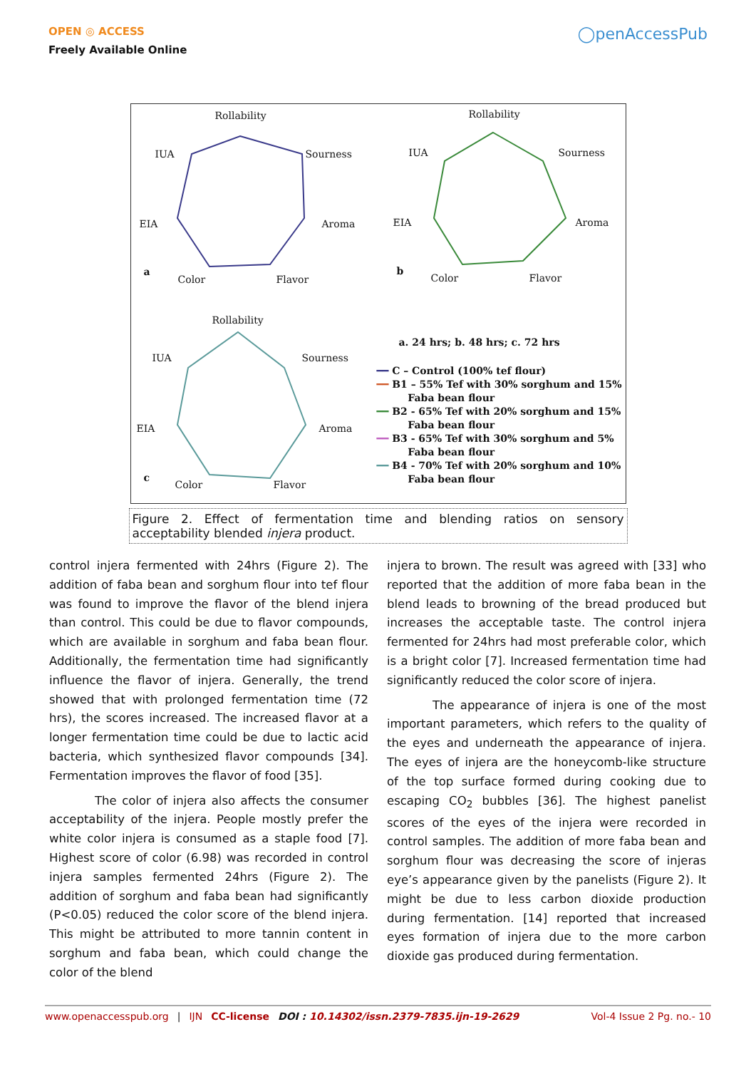OPEN ◎ ACCESS
Freely Available Online
◯penAccessPub
Rollability
Sourness
Aroma
Flavor
Color
a
EIA
IUA
Rollability
Sourness
Aroma
Flavor
Color
b
EIA
IUA
Rollability
Sourness
Aroma
Flavor
Color
c
EIA
IUA
a. 24 hrs; b. 48 hrs; c. 72 hrs
━━ C – Control (100% tef flour)
━━ B1 – 55% Tef with 30% sorghum and 15%
Faba bean flour
━━ B2 - 65% Tef with 20% sorghum and 15%
Faba bean flour
━━ B3 - 65% Tef with 30% sorghum and 5%
Faba bean flour
━━ B4 - 70% Tef with 20% sorghum and 10%
Faba bean flour
Figure 2. Effect of fermentation time and blending ratios on sensory acceptability blended injera product.
control injera fermented with 24hrs (Figure 2). The addition of faba bean and sorghum flour into tef flour was found to improve the flavor of the blend injera than control. This could be due to flavor compounds, which are available in sorghum and faba bean flour. Additionally, the fermentation time had significantly influence the flavor of injera. Generally, the trend showed that with prolonged fermentation time (72 hrs), the scores increased. The increased flavor at a longer fermentation time could be due to lactic acid bacteria, which synthesized flavor compounds [34]. Fermentation improves the flavor of food [35].
The color of injera also affects the consumer acceptability of the injera. People mostly prefer the white color injera is consumed as a staple food [7]. Highest score of color (6.98) was recorded in control injera samples fermented 24hrs (Figure 2). The addition of sorghum and faba bean had significantly (P<0.05) reduced the color score of the blend injera. This might be attributed to more tannin content in sorghum and faba bean, which could change the color of the blend
injera to brown. The result was agreed with [33] who reported that the addition of more faba bean in the blend leads to browning of the bread produced but increases the acceptable taste. The control injera fermented for 24hrs had most preferable color, which is a bright color [7]. Increased fermentation time had significantly reduced the color score of injera.
The appearance of injera is one of the most important parameters, which refers to the quality of the eyes and underneath the appearance of injera. The eyes of injera are the honeycomb-like structure of the top surface formed during cooking due to escaping CO<sub>2</sub> bubbles [36]. The highest panelist scores of the eyes of the injera were recorded in control samples. The addition of more faba bean and sorghum flour was decreasing the score of injeras eye’s appearance given by the panelists (Figure 2). It might be due to less carbon dioxide production during fermentation. [14] reported that increased eyes formation of injera due to the more carbon dioxide gas produced during fermentation.
www.openaccesspub.org | IJN CC-license DOI : 10.14302/issn.2379-7835.ijn-19-2629 Vol-4 Issue 2 Pg. no.- 10